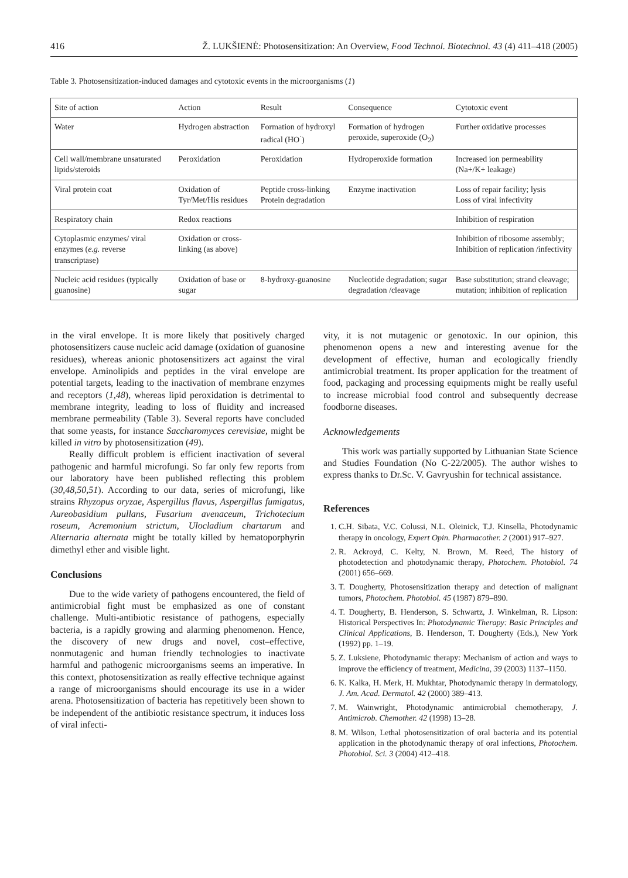416 Ž. LUKŠIENĖ: Photosensitization: An Overview, Food Technol. Biotechnol. 43 (4) 411–418 (2005)
Table 3. Photosensitization-induced damages and cytotoxic events in the microorganisms (1)
| Site of action | Action | Result | Consequence | Cytotoxic event |
| --- | --- | --- | --- | --- |
| Water | Hydrogen abstraction | Formation of hydroxyl radical (HO<sup>·</sup>) | Formation of hydrogen peroxide, superoxide (O<sub>2</sub>) | Further oxidative processes |
| Cell wall/membrane unsaturated lipids/steroids | Peroxidation | Peroxidation | Hydroperoxide formation | Increased ion permeability (Na+/K+ leakage) |
| Viral protein coat | Oxidation of Tyr/Met/His residues | Peptide cross-linking Protein degradation | Enzyme inactivation | Loss of repair facility; lysis Loss of viral infectivity |
| Respiratory chain | Redox reactions | | | Inhibition of respiration |
| Cytoplasmic enzymes/ viral enzymes ( e.g. reverse transcriptase) | Oxidation or cross-linking (as above) | | | Inhibition of ribosome assembly; Inhibition of replication /infectivity |
| Nucleic acid residues (typically guanosine) | Oxidation of base or sugar | 8-hydroxy-guanosine | Nucleotide degradation; sugar degradation /cleavage | Base substitution; strand cleavage; mutation; inhibition of replication |
in the viral envelope. It is more likely that positively charged photosensitizers cause nucleic acid damage (oxidation of guanosine residues), whereas anionic photosensitizers act against the viral envelope. Aminolipids and peptides in the viral envelope are potential targets, leading to the inactivation of membrane enzymes and receptors (1,48), whereas lipid peroxidation is detrimental to membrane integrity, leading to loss of fluidity and increased membrane permeability (Table 3). Several reports have concluded that some yeasts, for instance Saccharomyces cerevisiae, might be killed in vitro by photosensitization (49).
Really difficult problem is efficient inactivation of several pathogenic and harmful microfungi. So far only few reports from our laboratory have been published reflecting this problem (30,48,50,51). According to our data, series of microfungi, like strains Rhyzopus oryzae, Aspergillus flavus, Aspergillus fumigatus, Aureobasidium pullans, Fusarium avenaceum, Trichotecium roseum, Acremonium strictum, Ulocladium chartarum and Alternaria alternata might be totally killed by hematoporphyrin dimethyl ether and visible light.
Conclusions
Due to the wide variety of pathogens encountered, the field of antimicrobial fight must be emphasized as one of constant challenge. Multi-antibiotic resistance of pathogens, especially bacteria, is a rapidly growing and alarming phenomenon. Hence, the discovery of new drugs and novel, cost–effective, nonmutagenic and human friendly technologies to inactivate harmful and pathogenic microorganisms seems an imperative. In this context, photosensitization as really effective technique against a range of microorganisms should encourage its use in a wider arena. Photosensitization of bacteria has repetitively been shown to be independent of the antibiotic resistance spectrum, it induces loss of viral infecti-
vity, it is not mutagenic or genotoxic. In our opinion, this phenomenon opens a new and interesting avenue for the development of effective, human and ecologically friendly antimicrobial treatment. Its proper application for the treatment of food, packaging and processing equipments might be really useful to increase microbial food control and subsequently decrease foodborne diseases.
Acknowledgements
This work was partially supported by Lithuanian State Science and Studies Foundation (No C-22/2005). The author wishes to express thanks to Dr.Sc. V. Gavryushin for technical assistance.
References
1. C.H. Sibata, V.C. Colussi, N.L. Oleinick, T.J. Kinsella, Photodynamic therapy in oncology, Expert Opin. Pharmacother. 2 (2001) 917–927.
2. R. Ackroyd, C. Kelty, N. Brown, M. Reed, The history of photodetection and photodynamic therapy, Photochem. Photobiol. 74 (2001) 656–669.
3. T. Dougherty, Photosensitization therapy and detection of malignant tumors, Photochem. Photobiol. 45 (1987) 879–890.
4. T. Dougherty, B. Henderson, S. Schwartz, J. Winkelman, R. Lipson: Historical Perspectives In: Photodynamic Therapy: Basic Principles and Clinical Applications, B. Henderson, T. Dougherty (Eds.), New York (1992) pp. 1–19.
5. Z. Luksiene, Photodynamic therapy: Mechanism of action and ways to improve the efficiency of treatment, Medicina, 39 (2003) 1137–1150.
6. K. Kalka, H. Merk, H. Mukhtar, Photodynamic therapy in dermatology, J. Am. Acad. Dermatol. 42 (2000) 389–413.
7. M. Wainwright, Photodynamic antimicrobial chemotherapy, J. Antimicrob. Chemother. 42 (1998) 13–28.
8. M. Wilson, Lethal photosensitization of oral bacteria and its potential application in the photodynamic therapy of oral infections, Photochem. Photobiol. Sci. 3 (2004) 412–418.